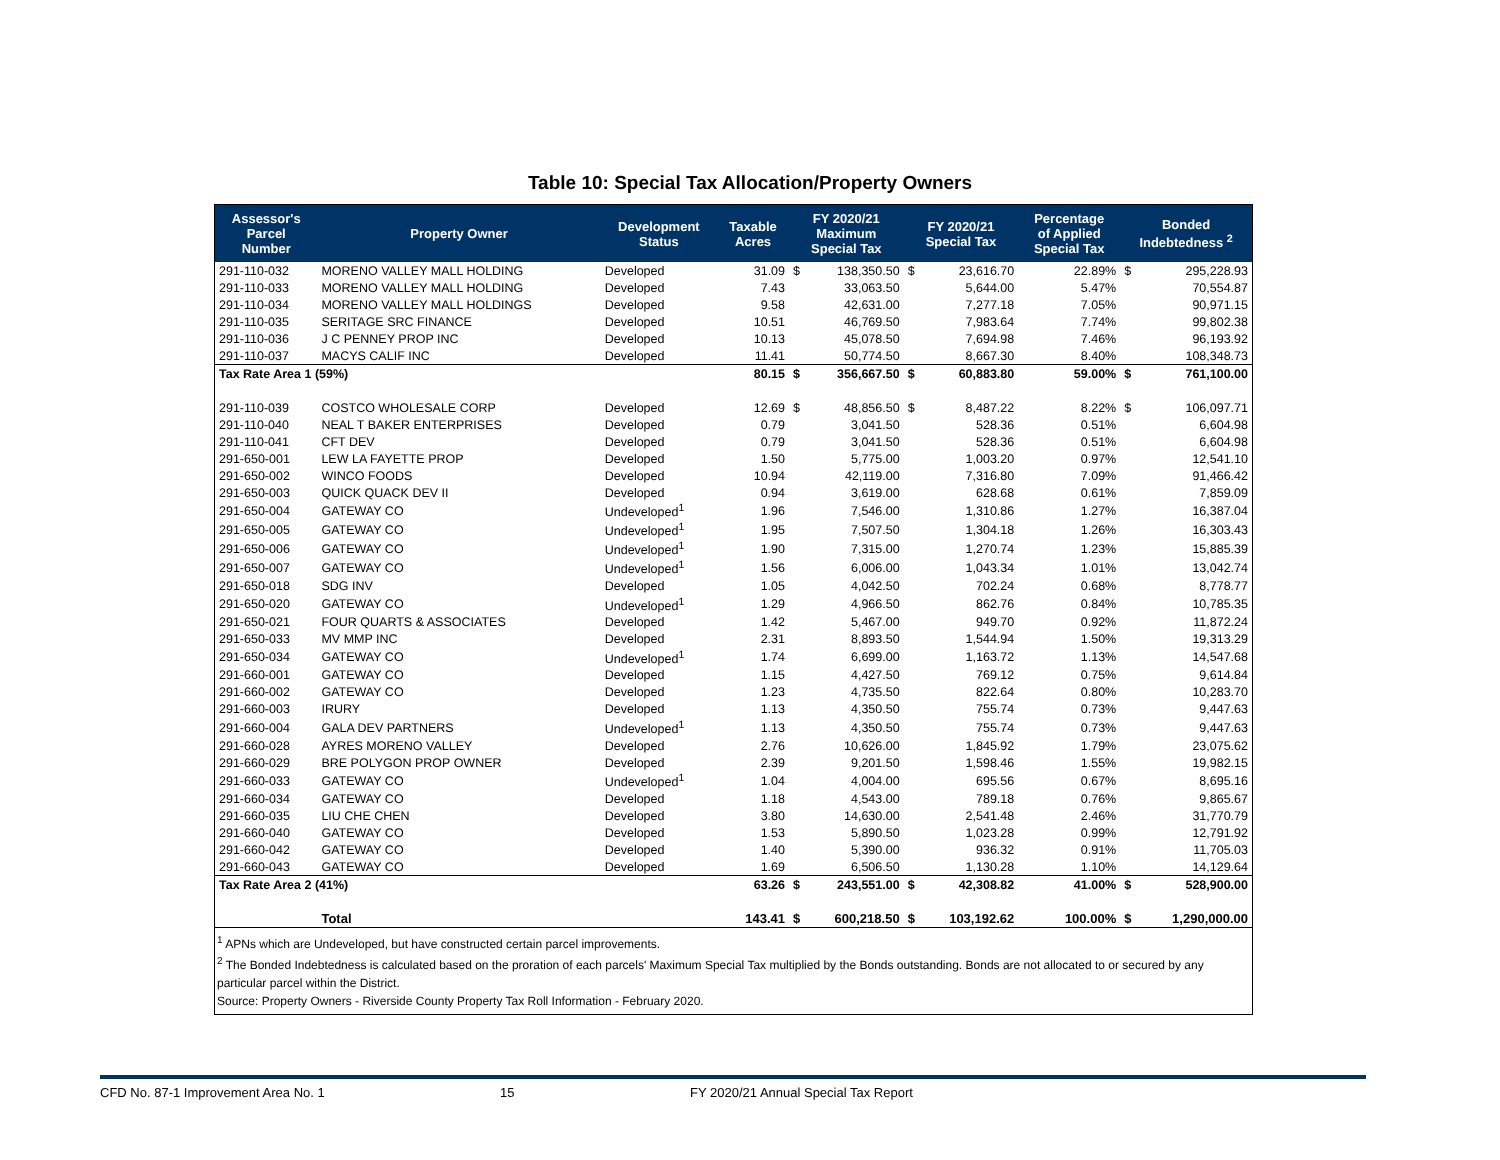Table 10: Special Tax Allocation/Property Owners
| Assessor's Parcel Number | Property Owner | Development Status | Taxable Acres | FY 2020/21 Maximum Special Tax | | FY 2020/21 Special Tax | | Percentage of Applied Special Tax | Bonded Indebtedness <sup>2</sup> | |
| --- | --- | --- | --- | --- | --- | --- | --- | --- | --- | --- |
| 291-110-032 | MORENO VALLEY MALL HOLDING | Developed | 31.09 | $ | 138,350.50 | $ | 23,616.70 | 22.89% | $ | 295,228.93 |
| 291-110-033 | MORENO VALLEY MALL HOLDING | Developed | 7.43 | | 33,063.50 | | 5,644.00 | 5.47% | | 70,554.87 |
| 291-110-034 | MORENO VALLEY MALL HOLDINGS | Developed | 9.58 | | 42,631.00 | | 7,277.18 | 7.05% | | 90,971.15 |
| 291-110-035 | SERITAGE SRC FINANCE | Developed | 10.51 | | 46,769.50 | | 7,983.64 | 7.74% | | 99,802.38 |
| 291-110-036 | J C PENNEY PROP INC | Developed | 10.13 | | 45,078.50 | | 7,694.98 | 7.46% | | 96,193.92 |
| 291-110-037 | MACYS CALIF INC | Developed | 11.41 | | 50,774.50 | | 8,667.30 | 8.40% | | 108,348.73 |
| Tax Rate Area 1 (59%) | | | 80.15 | $ | 356,667.50 | $ | 60,883.80 | 59.00% | $ | 761,100.00 |
| 291-110-039 | COSTCO WHOLESALE CORP | Developed | 12.69 | $ | 48,856.50 | $ | 8,487.22 | 8.22% | $ | 106,097.71 |
| 291-110-040 | NEAL T BAKER ENTERPRISES | Developed | 0.79 | | 3,041.50 | | 528.36 | 0.51% | | 6,604.98 |
| 291-110-041 | CFT DEV | Developed | 0.79 | | 3,041.50 | | 528.36 | 0.51% | | 6,604.98 |
| 291-650-001 | LEW LA FAYETTE PROP | Developed | 1.50 | | 5,775.00 | | 1,003.20 | 0.97% | | 12,541.10 |
| 291-650-002 | WINCO FOODS | Developed | 10.94 | | 42,119.00 | | 7,316.80 | 7.09% | | 91,466.42 |
| 291-650-003 | QUICK QUACK DEV II | Developed | 0.94 | | 3,619.00 | | 628.68 | 0.61% | | 7,859.09 |
| 291-650-004 | GATEWAY CO | Undeveloped<sup>1</sup> | 1.96 | | 7,546.00 | | 1,310.86 | 1.27% | | 16,387.04 |
| 291-650-005 | GATEWAY CO | Undeveloped<sup>1</sup> | 1.95 | | 7,507.50 | | 1,304.18 | 1.26% | | 16,303.43 |
| 291-650-006 | GATEWAY CO | Undeveloped<sup>1</sup> | 1.90 | | 7,315.00 | | 1,270.74 | 1.23% | | 15,885.39 |
| 291-650-007 | GATEWAY CO | Undeveloped<sup>1</sup> | 1.56 | | 6,006.00 | | 1,043.34 | 1.01% | | 13,042.74 |
| 291-650-018 | SDG INV | Developed | 1.05 | | 4,042.50 | | 702.24 | 0.68% | | 8,778.77 |
| 291-650-020 | GATEWAY CO | Undeveloped<sup>1</sup> | 1.29 | | 4,966.50 | | 862.76 | 0.84% | | 10,785.35 |
| 291-650-021 | FOUR QUARTS & ASSOCIATES | Developed | 1.42 | | 5,467.00 | | 949.70 | 0.92% | | 11,872.24 |
| 291-650-033 | MV MMP INC | Developed | 2.31 | | 8,893.50 | | 1,544.94 | 1.50% | | 19,313.29 |
| 291-650-034 | GATEWAY CO | Undeveloped<sup>1</sup> | 1.74 | | 6,699.00 | | 1,163.72 | 1.13% | | 14,547.68 |
| 291-660-001 | GATEWAY CO | Developed | 1.15 | | 4,427.50 | | 769.12 | 0.75% | | 9,614.84 |
| 291-660-002 | GATEWAY CO | Developed | 1.23 | | 4,735.50 | | 822.64 | 0.80% | | 10,283.70 |
| 291-660-003 | IRURY | Developed | 1.13 | | 4,350.50 | | 755.74 | 0.73% | | 9,447.63 |
| 291-660-004 | GALA DEV PARTNERS | Undeveloped<sup>1</sup> | 1.13 | | 4,350.50 | | 755.74 | 0.73% | | 9,447.63 |
| 291-660-028 | AYRES MORENO VALLEY | Developed | 2.76 | | 10,626.00 | | 1,845.92 | 1.79% | | 23,075.62 |
| 291-660-029 | BRE POLYGON PROP OWNER | Developed | 2.39 | | 9,201.50 | | 1,598.46 | 1.55% | | 19,982.15 |
| 291-660-033 | GATEWAY CO | Undeveloped<sup>1</sup> | 1.04 | | 4,004.00 | | 695.56 | 0.67% | | 8,695.16 |
| 291-660-034 | GATEWAY CO | Developed | 1.18 | | 4,543.00 | | 789.18 | 0.76% | | 9,865.67 |
| 291-660-035 | LIU CHE CHEN | Developed | 3.80 | | 14,630.00 | | 2,541.48 | 2.46% | | 31,770.79 |
| 291-660-040 | GATEWAY CO | Developed | 1.53 | | 5,890.50 | | 1,023.28 | 0.99% | | 12,791.92 |
| 291-660-042 | GATEWAY CO | Developed | 1.40 | | 5,390.00 | | 936.32 | 0.91% | | 11,705.03 |
| 291-660-043 | GATEWAY CO | Developed | 1.69 | | 6,506.50 | | 1,130.28 | 1.10% | | 14,129.64 |
| Tax Rate Area 2 (41%) | | | 63.26 | $ | 243,551.00 | $ | 42,308.82 | 41.00% | $ | 528,900.00 |
| | Total | | 143.41 | $ | 600,218.50 | $ | 103,192.62 | 100.00% | $ | 1,290,000.00 |
<sup>1</sup> APNs which are Undeveloped, but have constructed certain parcel improvements.
<sup>2</sup> The Bonded Indebtedness is calculated based on the proration of each parcels' Maximum Special Tax multiplied by the Bonds outstanding. Bonds are not allocated to or secured by any particular parcel within the District.
Source: Property Owners - Riverside County Property Tax Roll Information - February 2020.
CFD No. 87-1 Improvement Area No. 1 15 FY 2020/21 Annual Special Tax Report